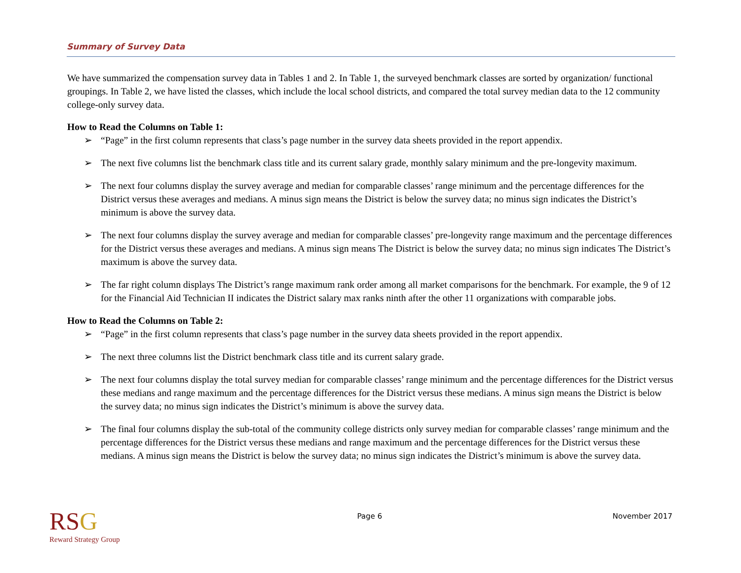Summary of Survey Data
We have summarized the compensation survey data in Tables 1 and 2. In Table 1, the surveyed benchmark classes are sorted by organization/ functional groupings. In Table 2, we have listed the classes, which include the local school districts, and compared the total survey median data to the 12 community college-only survey data.
How to Read the Columns on Table 1:
➢ “Page” in the first column represents that class’s page number in the survey data sheets provided in the report appendix.
➢ The next five columns list the benchmark class title and its current salary grade, monthly salary minimum and the pre-longevity maximum.
➢ The next four columns display the survey average and median for comparable classes’ range minimum and the percentage differences for the District versus these averages and medians. A minus sign means the District is below the survey data; no minus sign indicates the District’s minimum is above the survey data.
➢ The next four columns display the survey average and median for comparable classes’ pre-longevity range maximum and the percentage differences for the District versus these averages and medians. A minus sign means The District is below the survey data; no minus sign indicates The District’s maximum is above the survey data.
➢ The far right column displays The District’s range maximum rank order among all market comparisons for the benchmark. For example, the 9 of 12 for the Financial Aid Technician II indicates the District salary max ranks ninth after the other 11 organizations with comparable jobs.
How to Read the Columns on Table 2:
➢ “Page” in the first column represents that class’s page number in the survey data sheets provided in the report appendix.
➢ The next three columns list the District benchmark class title and its current salary grade.
➢ The next four columns display the total survey median for comparable classes’ range minimum and the percentage differences for the District versus these medians and range maximum and the percentage differences for the District versus these medians. A minus sign means the District is below the survey data; no minus sign indicates the District’s minimum is above the survey data.
➢ The final four columns display the sub-total of the community college districts only survey median for comparable classes’ range minimum and the percentage differences for the District versus these medians and range maximum and the percentage differences for the District versus these medians. A minus sign means the District is below the survey data; no minus sign indicates the District’s minimum is above the survey data.
RSG
Reward Strategy Group
Page 6 November 2017